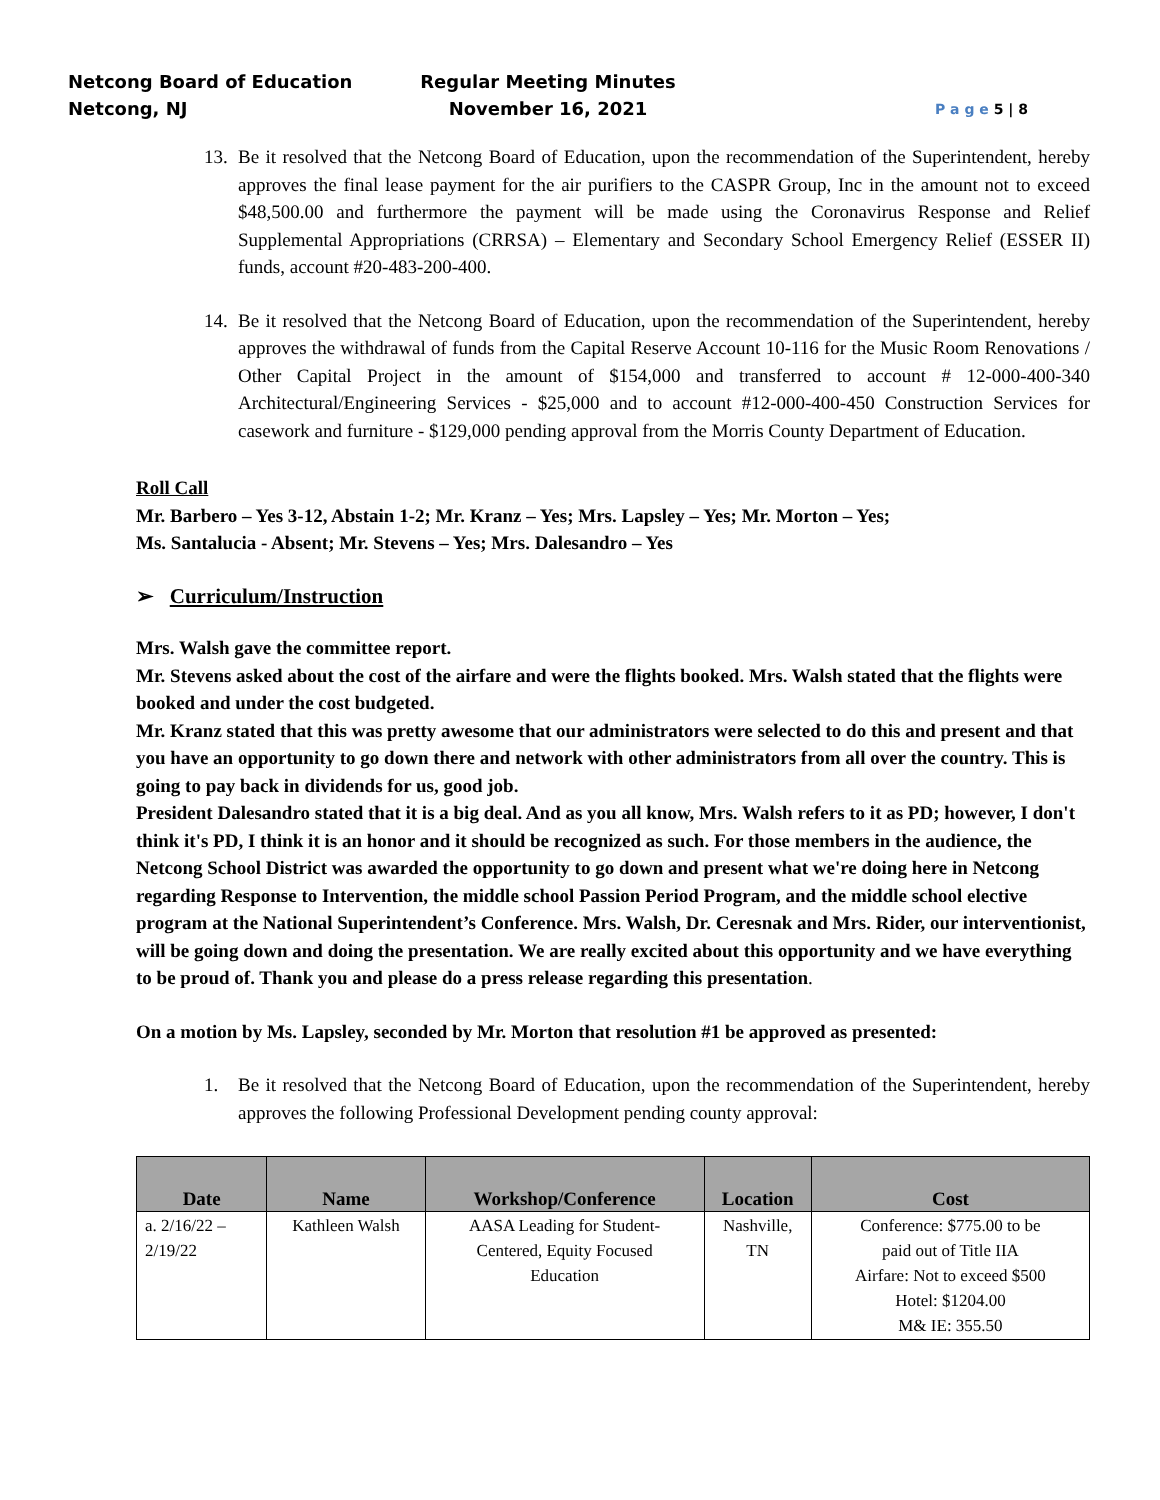Netcong Board of Education
Netcong, NJ
Regular Meeting Minutes
November 16, 2021
P a g e 5 | 8
13. Be it resolved that the Netcong Board of Education, upon the recommendation of the Superintendent, hereby approves the final lease payment for the air purifiers to the CASPR Group, Inc in the amount not to exceed $48,500.00 and furthermore the payment will be made using the Coronavirus Response and Relief Supplemental Appropriations (CRRSA) – Elementary and Secondary School Emergency Relief (ESSER II) funds, account #20-483-200-400.
14. Be it resolved that the Netcong Board of Education, upon the recommendation of the Superintendent, hereby approves the withdrawal of funds from the Capital Reserve Account 10-116 for the Music Room Renovations / Other Capital Project in the amount of $154,000 and transferred to account # 12-000-400-340 Architectural/Engineering Services - $25,000 and to account #12-000-400-450 Construction Services for casework and furniture - $129,000 pending approval from the Morris County Department of Education.
Roll Call
Mr. Barbero – Yes 3-12, Abstain 1-2; Mr. Kranz – Yes; Mrs. Lapsley – Yes; Mr. Morton – Yes;
Ms. Santalucia - Absent; Mr. Stevens – Yes; Mrs. Dalesandro – Yes
➢ Curriculum/Instruction
Mrs. Walsh gave the committee report.
Mr. Stevens asked about the cost of the airfare and were the flights booked. Mrs. Walsh stated that the flights were booked and under the cost budgeted.
Mr. Kranz stated that this was pretty awesome that our administrators were selected to do this and present and that you have an opportunity to go down there and network with other administrators from all over the country. This is going to pay back in dividends for us, good job.
President Dalesandro stated that it is a big deal. And as you all know, Mrs. Walsh refers to it as PD; however, I don't think it's PD, I think it is an honor and it should be recognized as such. For those members in the audience, the Netcong School District was awarded the opportunity to go down and present what we're doing here in Netcong regarding Response to Intervention, the middle school Passion Period Program, and the middle school elective program at the National Superintendent’s Conference. Mrs. Walsh, Dr. Ceresnak and Mrs. Rider, our interventionist, will be going down and doing the presentation. We are really excited about this opportunity and we have everything to be proud of. Thank you and please do a press release regarding this presentation.
On a motion by Ms. Lapsley, seconded by Mr. Morton that resolution #1 be approved as presented:
1. Be it resolved that the Netcong Board of Education, upon the recommendation of the Superintendent, hereby approves the following Professional Development pending county approval:
| Date | Name | Workshop/Conference | Location | Cost |
| --- | --- | --- | --- | --- |
| a. 2/16/22 – 2/19/22 | Kathleen Walsh | AASA Leading for Student- Centered, Equity Focused Education | Nashville, TN | Conference: $775.00 to be paid out of Title IIA Airfare: Not to exceed $500 Hotel: $1204.00 M& IE: 355.50 |